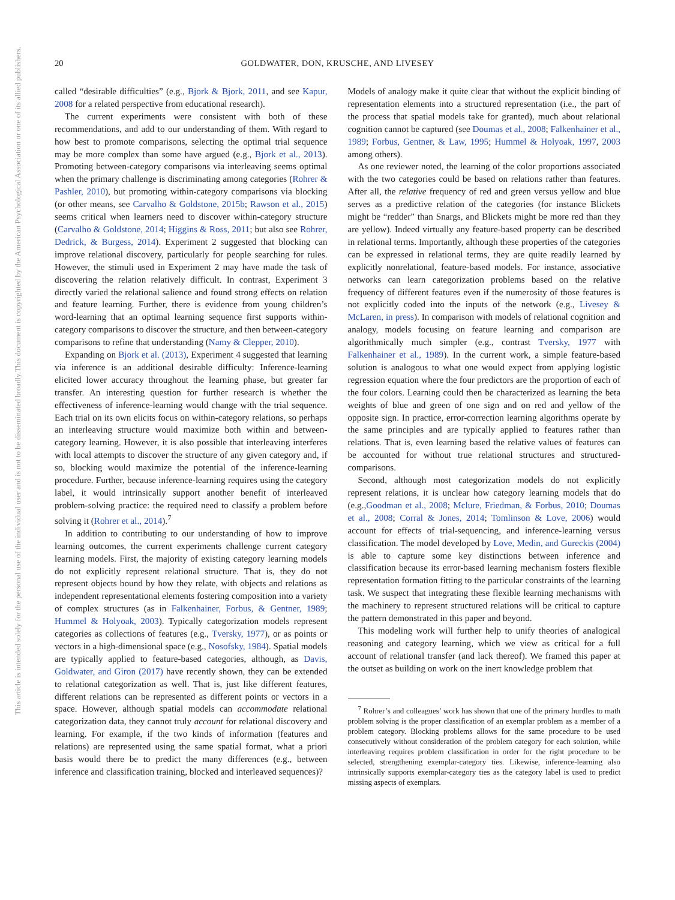20 GOLDWATER, DON, KRUSCHE, AND LIVESEY
This document is copyrighted by the American Psychological Association or one of its allied publishers.
This article is intended solely for the personal use of the individual user and is not to be disseminated broadly.
called “desirable difficulties” (e.g., Bjork & Bjork, 2011, and see Kapur, 2008 for a related perspective from educational research).
The current experiments were consistent with both of these recommendations, and add to our understanding of them. With regard to how best to promote comparisons, selecting the optimal trial sequence may be more complex than some have argued (e.g., Bjork et al., 2013). Promoting between-category comparisons via interleaving seems optimal when the primary challenge is discriminating among categories (Rohrer & Pashler, 2010), but promoting within-category comparisons via blocking (or other means, see Carvalho & Goldstone, 2015b; Rawson et al., 2015) seems critical when learners need to discover within-category structure (Carvalho & Goldstone, 2014; Higgins & Ross, 2011; but also see Rohrer, Dedrick, & Burgess, 2014). Experiment 2 suggested that blocking can improve relational discovery, particularly for people searching for rules. However, the stimuli used in Experiment 2 may have made the task of discovering the relation relatively difficult. In contrast, Experiment 3 directly varied the relational salience and found strong effects on relation and feature learning. Further, there is evidence from young children’s word-learning that an optimal learning sequence first supports within-category comparisons to discover the structure, and then between-category comparisons to refine that understanding (Namy & Clepper, 2010).
Expanding on Bjork et al. (2013), Experiment 4 suggested that learning via inference is an additional desirable difficulty: Inference-learning elicited lower accuracy throughout the learning phase, but greater far transfer. An interesting question for further research is whether the effectiveness of inference-learning would change with the trial sequence. Each trial on its own elicits focus on within-category relations, so perhaps an interleaving structure would maximize both within and between-category learning. However, it is also possible that interleaving interferes with local attempts to discover the structure of any given category and, if so, blocking would maximize the potential of the inference-learning procedure. Further, because inference-learning requires using the category label, it would intrinsically support another benefit of interleaved problem-solving practice: the required need to classify a problem before solving it (Rohrer et al., 2014).<sup>7</sup>
In addition to contributing to our understanding of how to improve learning outcomes, the current experiments challenge current category learning models. First, the majority of existing category learning models do not explicitly represent relational structure. That is, they do not represent objects bound by how they relate, with objects and relations as independent representational elements fostering composition into a variety of complex structures (as in Falkenhainer, Forbus, & Gentner, 1989; Hummel & Holyoak, 2003). Typically categorization models represent categories as collections of features (e.g., Tversky, 1977), or as points or vectors in a high-dimensional space (e.g., Nosofsky, 1984). Spatial models are typically applied to feature-based categories, although, as Davis, Goldwater, and Giron (2017) have recently shown, they can be extended to relational categorization as well. That is, just like different features, different relations can be represented as different points or vectors in a space. However, although spatial models can accommodate relational categorization data, they cannot truly account for relational discovery and learning. For example, if the two kinds of information (features and relations) are represented using the same spatial format, what a priori basis would there be to predict the many differences (e.g., between inference and classification training, blocked and interleaved sequences)?
Models of analogy make it quite clear that without the explicit binding of representation elements into a structured representation (i.e., the part of the process that spatial models take for granted), much about relational cognition cannot be captured (see Doumas et al., 2008; Falkenhainer et al., 1989; Forbus, Gentner, & Law, 1995; Hummel & Holyoak, 1997, 2003 among others).
As one reviewer noted, the learning of the color proportions associated with the two categories could be based on relations rather than features. After all, the relative frequency of red and green versus yellow and blue serves as a predictive relation of the categories (for instance Blickets might be “redder” than Snargs, and Blickets might be more red than they are yellow). Indeed virtually any feature-based property can be described in relational terms. Importantly, although these properties of the categories can be expressed in relational terms, they are quite readily learned by explicitly nonrelational, feature-based models. For instance, associative networks can learn categorization problems based on the relative frequency of different features even if the numerosity of those features is not explicitly coded into the inputs of the network (e.g., Livesey & McLaren, in press). In comparison with models of relational cognition and analogy, models focusing on feature learning and comparison are algorithmically much simpler (e.g., contrast Tversky, 1977 with Falkenhainer et al., 1989). In the current work, a simple feature-based solution is analogous to what one would expect from applying logistic regression equation where the four predictors are the proportion of each of the four colors. Learning could then be characterized as learning the beta weights of blue and green of one sign and on red and yellow of the opposite sign. In practice, error-correction learning algorithms operate by the same principles and are typically applied to features rather than relations. That is, even learning based the relative values of features can be accounted for without true relational structures and structured-comparisons.
Second, although most categorization models do not explicitly represent relations, it is unclear how category learning models that do (e.g.,Goodman et al., 2008; Mclure, Friedman, & Forbus, 2010; Doumas et al., 2008; Corral & Jones, 2014; Tomlinson & Love, 2006) would account for effects of trial-sequencing, and inference-learning versus classification. The model developed by Love, Medin, and Gureckis (2004) is able to capture some key distinctions between inference and classification because its error-based learning mechanism fosters flexible representation formation fitting to the particular constraints of the learning task. We suspect that integrating these flexible learning mechanisms with the machinery to represent structured relations will be critical to capture the pattern demonstrated in this paper and beyond.
This modeling work will further help to unify theories of analogical reasoning and category learning, which we view as critical for a full account of relational transfer (and lack thereof). We framed this paper at the outset as building on work on the inert knowledge problem that
<sup>7</sup> Rohrer’s and colleagues’ work has shown that one of the primary hurdles to math problem solving is the proper classification of an exemplar problem as a member of a problem category. Blocking problems allows for the same procedure to be used consecutively without consideration of the problem category for each solution, while interleaving requires problem classification in order for the right procedure to be selected, strengthening exemplar-category ties. Likewise, inference-learning also intrinsically supports exemplar-category ties as the category label is used to predict missing aspects of exemplars.